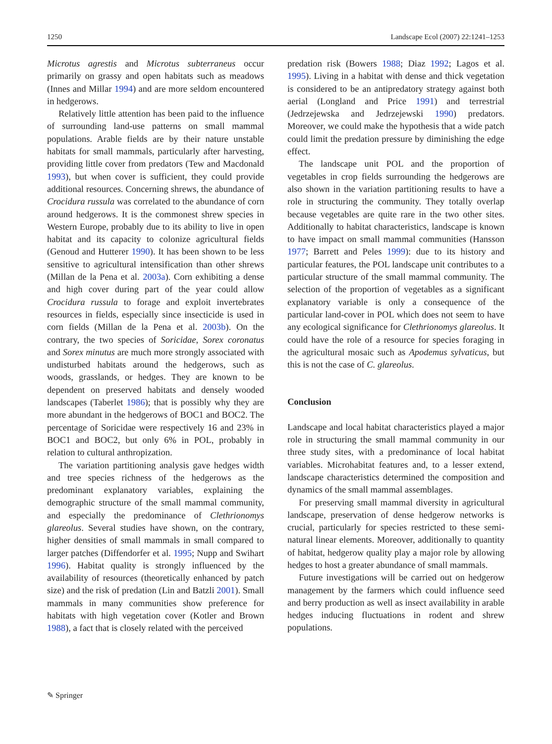1250 Landscape Ecol (2007) 22:1241–1253
Microtus agrestis and Microtus subterraneus occur primarily on grassy and open habitats such as meadows (Innes and Millar 1994) and are more seldom encountered in hedgerows.
Relatively little attention has been paid to the influence of surrounding land-use patterns on small mammal populations. Arable fields are by their nature unstable habitats for small mammals, particularly after harvesting, providing little cover from predators (Tew and Macdonald 1993), but when cover is sufficient, they could provide additional resources. Concerning shrews, the abundance of Crocidura russula was correlated to the abundance of corn around hedgerows. It is the commonest shrew species in Western Europe, probably due to its ability to live in open habitat and its capacity to colonize agricultural fields (Genoud and Hutterer 1990). It has been shown to be less sensitive to agricultural intensification than other shrews (Millan de la Pena et al. 2003a). Corn exhibiting a dense and high cover during part of the year could allow Crocidura russula to forage and exploit invertebrates resources in fields, especially since insecticide is used in corn fields (Millan de la Pena et al. 2003b). On the contrary, the two species of Soricidae, Sorex coronatus and Sorex minutus are much more strongly associated with undisturbed habitats around the hedgerows, such as woods, grasslands, or hedges. They are known to be dependent on preserved habitats and densely wooded landscapes (Taberlet 1986); that is possibly why they are more abundant in the hedgerows of BOC1 and BOC2. The percentage of Soricidae were respectively 16 and 23% in BOC1 and BOC2, but only 6% in POL, probably in relation to cultural anthropization.
The variation partitioning analysis gave hedges width and tree species richness of the hedgerows as the predominant explanatory variables, explaining the demographic structure of the small mammal community, and especially the predominance of Clethrionomys glareolus. Several studies have shown, on the contrary, higher densities of small mammals in small compared to larger patches (Diffendorfer et al. 1995; Nupp and Swihart 1996). Habitat quality is strongly influenced by the availability of resources (theoretically enhanced by patch size) and the risk of predation (Lin and Batzli 2001). Small mammals in many communities show preference for habitats with high vegetation cover (Kotler and Brown 1988), a fact that is closely related with the perceived
predation risk (Bowers 1988; Diaz 1992; Lagos et al. 1995). Living in a habitat with dense and thick vegetation is considered to be an antipredatory strategy against both aerial (Longland and Price 1991) and terrestrial (Jedrzejewska and Jedrzejewski 1990) predators. Moreover, we could make the hypothesis that a wide patch could limit the predation pressure by diminishing the edge effect.
The landscape unit POL and the proportion of vegetables in crop fields surrounding the hedgerows are also shown in the variation partitioning results to have a role in structuring the community. They totally overlap because vegetables are quite rare in the two other sites. Additionally to habitat characteristics, landscape is known to have impact on small mammal communities (Hansson 1977; Barrett and Peles 1999): due to its history and particular features, the POL landscape unit contributes to a particular structure of the small mammal community. The selection of the proportion of vegetables as a significant explanatory variable is only a consequence of the particular land-cover in POL which does not seem to have any ecological significance for Clethrionomys glareolus. It could have the role of a resource for species foraging in the agricultural mosaic such as Apodemus sylvaticus, but this is not the case of C. glareolus.
Conclusion
Landscape and local habitat characteristics played a major role in structuring the small mammal community in our three study sites, with a predominance of local habitat variables. Microhabitat features and, to a lesser extend, landscape characteristics determined the composition and dynamics of the small mammal assemblages.
For preserving small mammal diversity in agricultural landscape, preservation of dense hedgerow networks is crucial, particularly for species restricted to these semi-natural linear elements. Moreover, additionally to quantity of habitat, hedgerow quality play a major role by allowing hedges to host a greater abundance of small mammals.
Future investigations will be carried out on hedgerow management by the farmers which could influence seed and berry production as well as insect availability in arable hedges inducing fluctuations in rodent and shrew populations.
✎ Springer